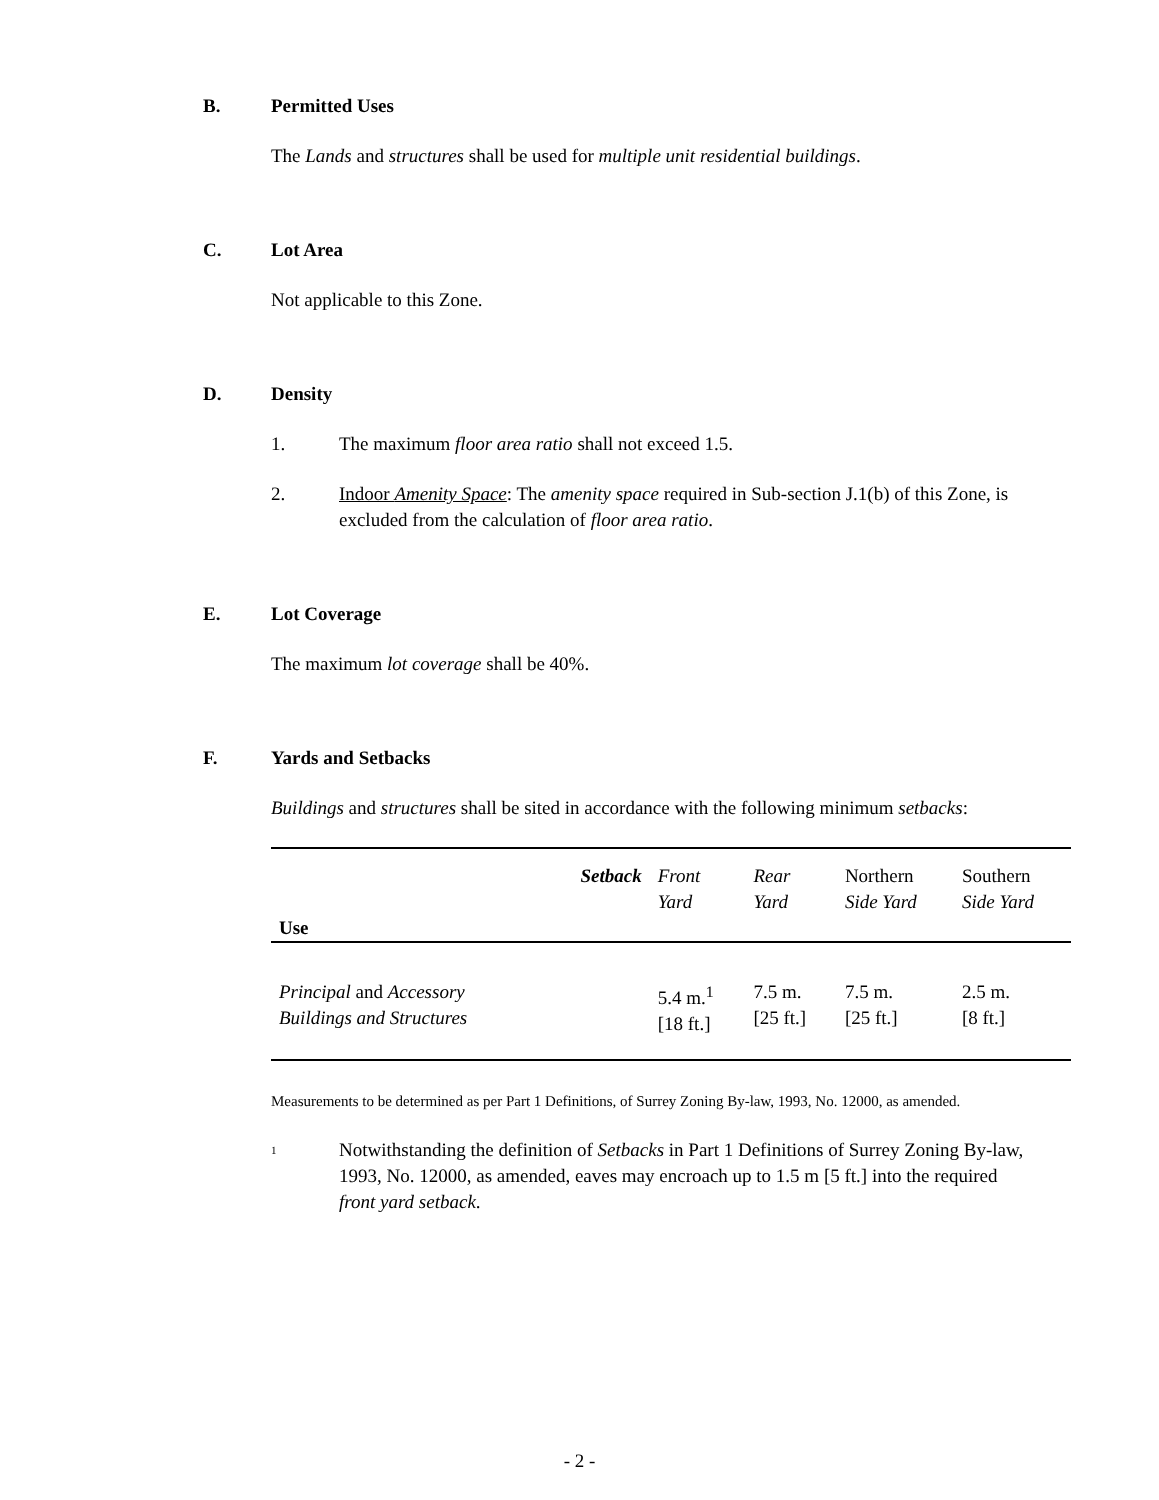B. Permitted Uses
The Lands and structures shall be used for multiple unit residential buildings.
C. Lot Area
Not applicable to this Zone.
D. Density
1. The maximum floor area ratio shall not exceed 1.5.
2. Indoor Amenity Space: The amenity space required in Sub-section J.1(b) of this Zone, is excluded from the calculation of floor area ratio.
E. Lot Coverage
The maximum lot coverage shall be 40%.
F. Yards and Setbacks
Buildings and structures shall be sited in accordance with the following minimum setbacks:
| Use | Setback | Front Yard | Rear Yard | Northern Side Yard | Southern Side Yard |
| Principal and Accessory Buildings and Structures | | 5.4 m.<sup>1</sup> [18 ft.] | 7.5 m. [25 ft.] | 7.5 m. [25 ft.] | 2.5 m. [8 ft.] |
Measurements to be determined as per Part 1 Definitions, of Surrey Zoning By-law, 1993, No. 12000, as amended.
<sup>1</sup> Notwithstanding the definition of Setbacks in Part 1 Definitions of Surrey Zoning By-law, 1993, No. 12000, as amended, eaves may encroach up to 1.5 m [5 ft.] into the required front yard setback.
- 2 -